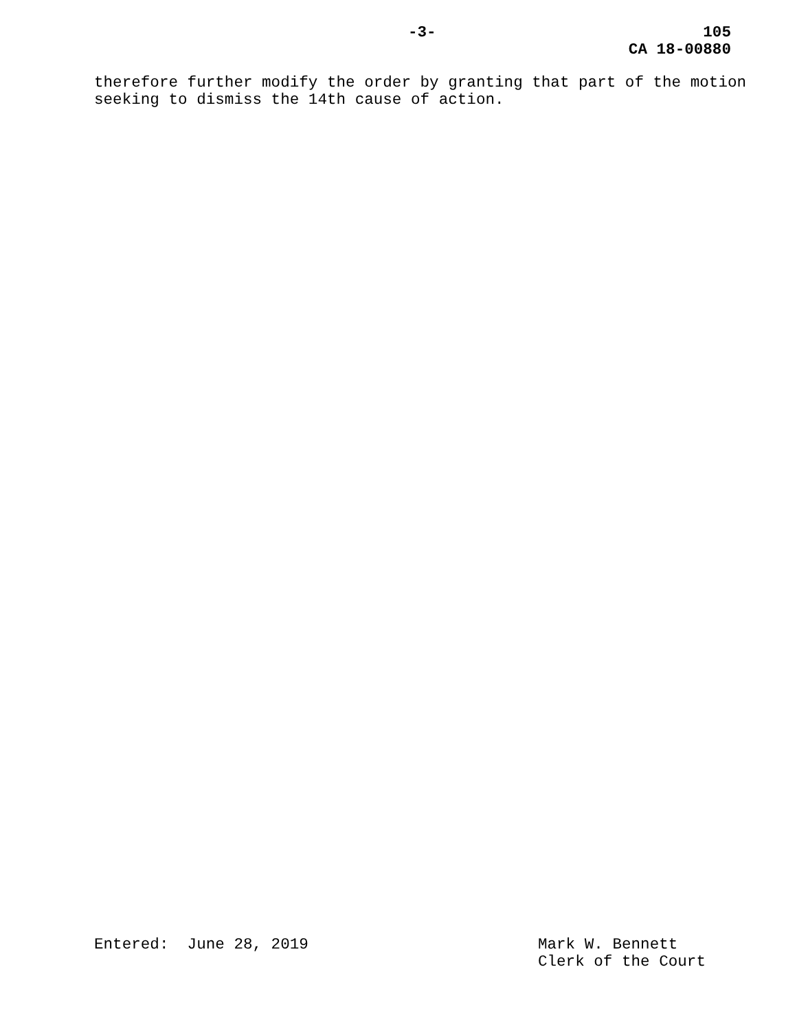-3-
105
CA 18-00880
therefore further modify the order by granting that part of the motion seeking to dismiss the 14th cause of action.
Entered: June 28, 2019 Mark W. Bennett Clerk of the Court